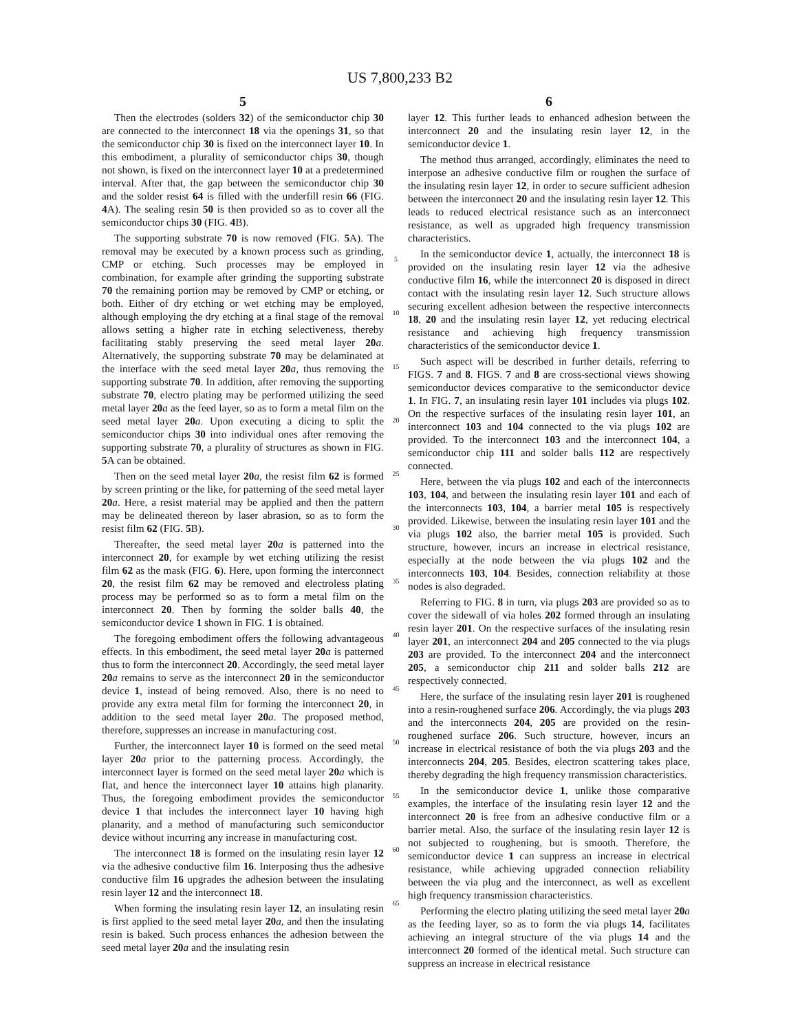US 7,800,233 B2
5
Then the electrodes (solders 32) of the semiconductor chip 30 are connected to the interconnect 18 via the openings 31, so that the semiconductor chip 30 is fixed on the interconnect layer 10. In this embodiment, a plurality of semiconductor chips 30, though not shown, is fixed on the interconnect layer 10 at a predetermined interval. After that, the gap between the semiconductor chip 30 and the solder resist 64 is filled with the underfill resin 66 (FIG. 4 A). The sealing resin 50 is then provided so as to cover all the semiconductor chips 30 (FIG. 4 B).
The supporting substrate 70 is now removed (FIG. 5 A). The removal may be executed by a known process such as grinding, CMP or etching. Such processes may be employed in combination, for example after grinding the supporting substrate 70 the remaining portion may be removed by CMP or etching, or both. Either of dry etching or wet etching may be employed, although employing the dry etching at a final stage of the removal allows setting a higher rate in etching selectiveness, thereby facilitating stably preserving the seed metal layer 20 a. Alternatively, the supporting substrate 70 may be delaminated at the interface with the seed metal layer 20 a, thus removing the supporting substrate 70. In addition, after removing the supporting substrate 70, electro plating may be performed utilizing the seed metal layer 20 a as the feed layer, so as to form a metal film on the seed metal layer 20 a. Upon executing a dicing to split the semiconductor chips 30 into individual ones after removing the supporting substrate 70, a plurality of structures as shown in FIG. 5 A can be obtained.
Then on the seed metal layer 20 a, the resist film 62 is formed by screen printing or the like, for patterning of the seed metal layer 20 a. Here, a resist material may be applied and then the pattern may be delineated thereon by laser abrasion, so as to form the resist film 62 (FIG. 5 B).
Thereafter, the seed metal layer 20 a is patterned into the interconnect 20, for example by wet etching utilizing the resist film 62 as the mask (FIG. 6). Here, upon forming the interconnect 20, the resist film 62 may be removed and electroless plating process may be performed so as to form a metal film on the interconnect 20. Then by forming the solder balls 40, the semiconductor device 1 shown in FIG. 1 is obtained.
The foregoing embodiment offers the following advantageous effects. In this embodiment, the seed metal layer 20 a is patterned thus to form the interconnect 20. Accordingly, the seed metal layer 20 a remains to serve as the interconnect 20 in the semiconductor device 1, instead of being removed. Also, there is no need to provide any extra metal film for forming the interconnect 20, in addition to the seed metal layer 20 a. The proposed method, therefore, suppresses an increase in manufacturing cost.
Further, the interconnect layer 10 is formed on the seed metal layer 20 a prior to the patterning process. Accordingly, the interconnect layer is formed on the seed metal layer 20 a which is flat, and hence the interconnect layer 10 attains high planarity. Thus, the foregoing embodiment provides the semiconductor device 1 that includes the interconnect layer 10 having high planarity, and a method of manufacturing such semiconductor device without incurring any increase in manufacturing cost.
The interconnect 18 is formed on the insulating resin layer 12 via the adhesive conductive film 16. Interposing thus the adhesive conductive film 16 upgrades the adhesion between the insulating resin layer 12 and the interconnect 18.
When forming the insulating resin layer 12, an insulating resin is first applied to the seed metal layer 20 a, and then the insulating resin is baked. Such process enhances the adhesion between the seed metal layer 20 a and the insulating resin
5
10
15
20
25
30
35
40
45
50
55
60
65
6
layer 12. This further leads to enhanced adhesion between the interconnect 20 and the insulating resin layer 12, in the semiconductor device 1.
The method thus arranged, accordingly, eliminates the need to interpose an adhesive conductive film or roughen the surface of the insulating resin layer 12, in order to secure sufficient adhesion between the interconnect 20 and the insulating resin layer 12. This leads to reduced electrical resistance such as an interconnect resistance, as well as upgraded high frequency transmission characteristics.
In the semiconductor device 1, actually, the interconnect 18 is provided on the insulating resin layer 12 via the adhesive conductive film 16, while the interconnect 20 is disposed in direct contact with the insulating resin layer 12. Such structure allows securing excellent adhesion between the respective interconnects 18, 20 and the insulating resin layer 12, yet reducing electrical resistance and achieving high frequency transmission characteristics of the semiconductor device 1.
Such aspect will be described in further details, referring to FIGS. 7 and 8. FIGS. 7 and 8 are cross-sectional views showing semiconductor devices comparative to the semiconductor device 1. In FIG. 7, an insulating resin layer 101 includes via plugs 102. On the respective surfaces of the insulating resin layer 101, an interconnect 103 and 104 connected to the via plugs 102 are provided. To the interconnect 103 and the interconnect 104, a semiconductor chip 111 and solder balls 112 are respectively connected.
Here, between the via plugs 102 and each of the interconnects 103, 104, and between the insulating resin layer 101 and each of the interconnects 103, 104, a barrier metal 105 is respectively provided. Likewise, between the insulating resin layer 101 and the via plugs 102 also, the barrier metal 105 is provided. Such structure, however, incurs an increase in electrical resistance, especially at the node between the via plugs 102 and the interconnects 103, 104. Besides, connection reliability at those nodes is also degraded.
Referring to FIG. 8 in turn, via plugs 203 are provided so as to cover the sidewall of via holes 202 formed through an insulating resin layer 201. On the respective surfaces of the insulating resin layer 201, an interconnect 204 and 205 connected to the via plugs 203 are provided. To the interconnect 204 and the interconnect 205, a semiconductor chip 211 and solder balls 212 are respectively connected.
Here, the surface of the insulating resin layer 201 is roughened into a resin-roughened surface 206. Accordingly, the via plugs 203 and the interconnects 204, 205 are provided on the resin-roughened surface 206. Such structure, however, incurs an increase in electrical resistance of both the via plugs 203 and the interconnects 204, 205. Besides, electron scattering takes place, thereby degrading the high frequency transmission characteristics.
In the semiconductor device 1, unlike those comparative examples, the interface of the insulating resin layer 12 and the interconnect 20 is free from an adhesive conductive film or a barrier metal. Also, the surface of the insulating resin layer 12 is not subjected to roughening, but is smooth. Therefore, the semiconductor device 1 can suppress an increase in electrical resistance, while achieving upgraded connection reliability between the via plug and the interconnect, as well as excellent high frequency transmission characteristics.
Performing the electro plating utilizing the seed metal layer 20 a as the feeding layer, so as to form the via plugs 14, facilitates achieving an integral structure of the via plugs 14 and the interconnect 20 formed of the identical metal. Such structure can suppress an increase in electrical resistance